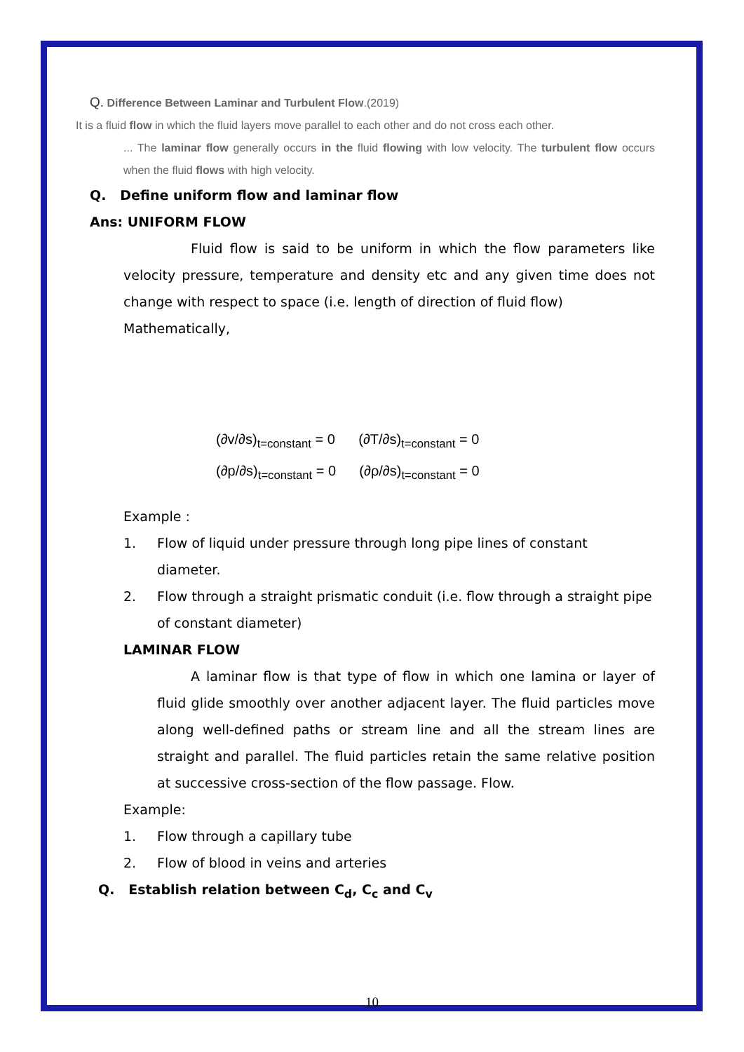Q. Difference Between Laminar and Turbulent Flow.(2019)
It is a fluid flow in which the fluid layers move parallel to each other and do not cross each other.
... The laminar flow generally occurs in the fluid flowing with low velocity. The turbulent flow occurs when the fluid flows with high velocity.
Q. Define uniform flow and laminar flow
Ans: UNIFORM FLOW
Fluid flow is said to be uniform in which the flow parameters like velocity pressure, temperature and density etc and any given time does not change with respect to space (i.e. length of direction of fluid flow)
Mathematically,
(∂v/∂s)<sub>t=constant</sub> = 0 (∂T/∂s)<sub>t=constant</sub> = 0
(∂p/∂s)<sub>t=constant</sub> = 0 (∂ρ/∂s)<sub>t=constant</sub> = 0
Example :
1. Flow of liquid under pressure through long pipe lines of constant diameter.
2. Flow through a straight prismatic conduit (i.e. flow through a straight pipe of constant diameter)
LAMINAR FLOW
A laminar flow is that type of flow in which one lamina or layer of fluid glide smoothly over another adjacent layer. The fluid particles move along well-defined paths or stream line and all the stream lines are straight and parallel. The fluid particles retain the same relative position at successive cross-section of the flow passage. Flow.
Example:
1. Flow through a capillary tube
2. Flow of blood in veins and arteries
Q. Establish relation between C<sub>d</sub>, C<sub>c</sub> and C<sub>v</sub>
10